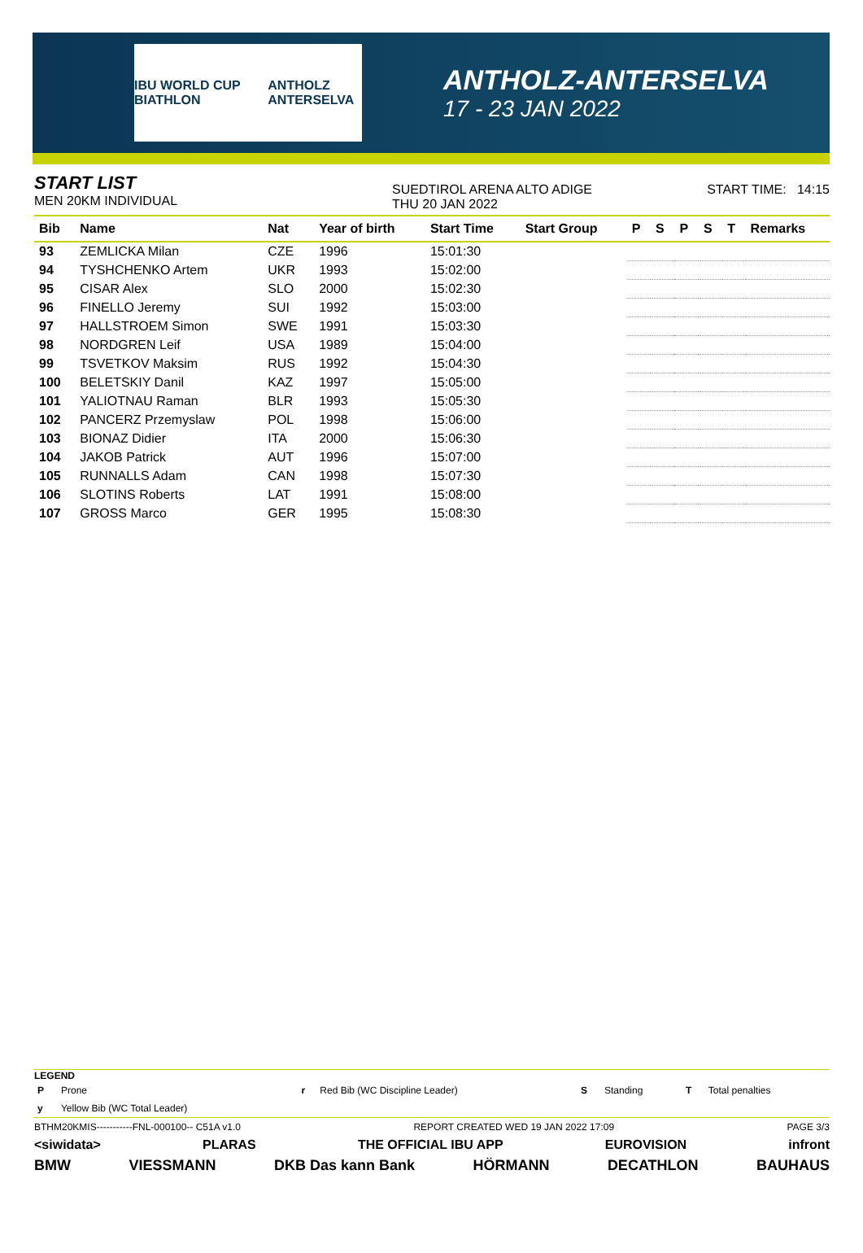IBU WORLD CUP BIATHLON ANTHOLZ ANTERSELVA
ANTHOLZ-ANTERSELVA
17 - 23 JAN 2022
START LIST
MEN 20KM INDIVIDUAL
SUEDTIROL ARENA ALTO ADIGE
THU 20 JAN 2022
START TIME: 14:15
| Bib | Name | Nat | Year of birth | Start Time | Start Group | P | S | P | S | T | Remarks |
| --- | --- | --- | --- | --- | --- | --- | --- | --- | --- | --- | --- |
| 93 | ZEMLICKA Milan | CZE | 1996 | 15:01:30 | | | | | | | |
| 94 | TYSHCHENKO Artem | UKR | 1993 | 15:02:00 | | | | | | | |
| 95 | CISAR Alex | SLO | 2000 | 15:02:30 | | | | | | | |
| 96 | FINELLO Jeremy | SUI | 1992 | 15:03:00 | | | | | | | |
| 97 | HALLSTROEM Simon | SWE | 1991 | 15:03:30 | | | | | | | |
| 98 | NORDGREN Leif | USA | 1989 | 15:04:00 | | | | | | | |
| 99 | TSVETKOV Maksim | RUS | 1992 | 15:04:30 | | | | | | | |
| 100 | BELETSKIY Danil | KAZ | 1997 | 15:05:00 | | | | | | | |
| 101 | YALIOTNAU Raman | BLR | 1993 | 15:05:30 | | | | | | | |
| 102 | PANCERZ Przemyslaw | POL | 1998 | 15:06:00 | | | | | | | |
| 103 | BIONAZ Didier | ITA | 2000 | 15:06:30 | | | | | | | |
| 104 | JAKOB Patrick | AUT | 1996 | 15:07:00 | | | | | | | |
| 105 | RUNNALLS Adam | CAN | 1998 | 15:07:30 | | | | | | | |
| 106 | SLOTINS Roberts | LAT | 1991 | 15:08:00 | | | | | | | |
| 107 | GROSS Marco | GER | 1995 | 15:08:30 | | | | | | | |
LEGEND
| P | Prone | r | Red Bib (WC Discipline Leader) | S | Standing | T | Total penalties |
| y | Yellow Bib (WC Total Leader) | | | | | | |
BTHM20KMIS-----------FNL-000100-- C51A v1.0 REPORT CREATED WED 19 JAN 2022 17:09 PAGE 3/3
<siwidata> PLARAS THE OFFICIAL IBU APP EUROVISION infront
BMW VIESSMANN DKB Das kann Bank HÖRMANN DECATHLON BAUHAUS